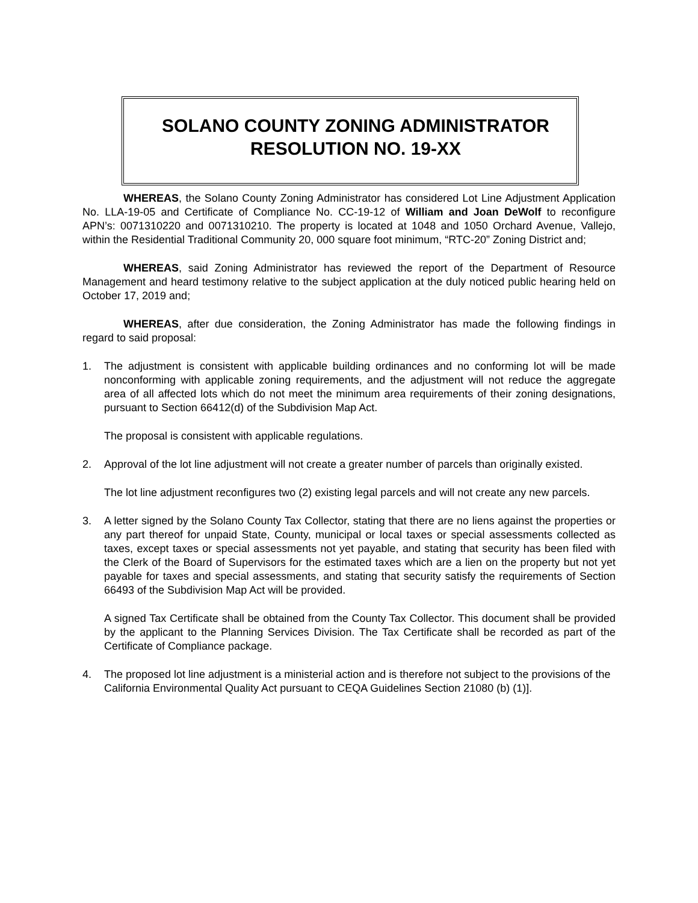SOLANO COUNTY ZONING ADMINISTRATOR
RESOLUTION NO. 19-XX
WHEREAS, the Solano County Zoning Administrator has considered Lot Line Adjustment Application No. LLA-19-05 and Certificate of Compliance No. CC-19-12 of William and Joan DeWolf to reconfigure APN’s: 0071310220 and 0071310210. The property is located at 1048 and 1050 Orchard Avenue, Vallejo, within the Residential Traditional Community 20, 000 square foot minimum, “RTC-20” Zoning District and;
WHEREAS, said Zoning Administrator has reviewed the report of the Department of Resource Management and heard testimony relative to the subject application at the duly noticed public hearing held on October 17, 2019 and;
WHEREAS, after due consideration, the Zoning Administrator has made the following findings in regard to said proposal:
1. The adjustment is consistent with applicable building ordinances and no conforming lot will be made nonconforming with applicable zoning requirements, and the adjustment will not reduce the aggregate area of all affected lots which do not meet the minimum area requirements of their zoning designations, pursuant to Section 66412(d) of the Subdivision Map Act.
The proposal is consistent with applicable regulations.
2. Approval of the lot line adjustment will not create a greater number of parcels than originally existed.
The lot line adjustment reconfigures two (2) existing legal parcels and will not create any new parcels.
3. A letter signed by the Solano County Tax Collector, stating that there are no liens against the properties or any part thereof for unpaid State, County, municipal or local taxes or special assessments collected as taxes, except taxes or special assessments not yet payable, and stating that security has been filed with the Clerk of the Board of Supervisors for the estimated taxes which are a lien on the property but not yet payable for taxes and special assessments, and stating that security satisfy the requirements of Section 66493 of the Subdivision Map Act will be provided.
A signed Tax Certificate shall be obtained from the County Tax Collector. This document shall be provided by the applicant to the Planning Services Division. The Tax Certificate shall be recorded as part of the Certificate of Compliance package.
4. The proposed lot line adjustment is a ministerial action and is therefore not subject to the provisions of the California Environmental Quality Act pursuant to CEQA Guidelines Section 21080 (b) (1)].